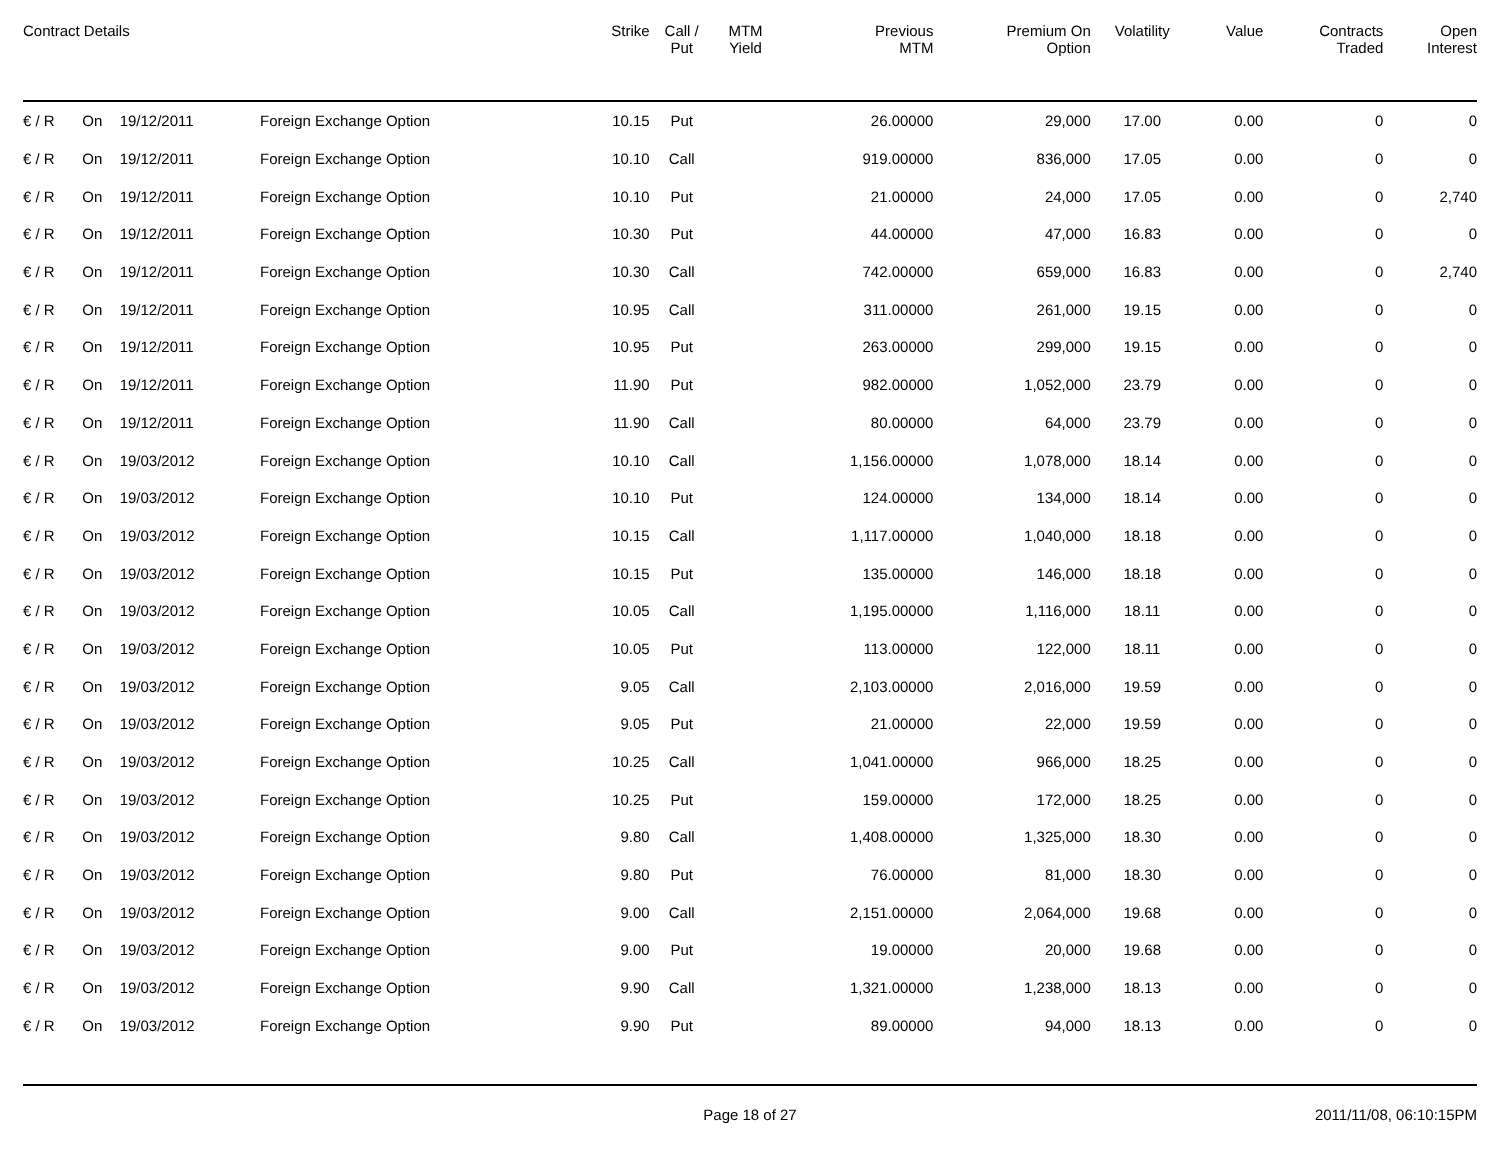| Contract Details | | | | Strike | Call / Put | MTM Yield | Previous MTM | Premium On Option | Volatility | Value | Contracts Traded | Open Interest |
| --- | --- | --- | --- | --- | --- | --- | --- | --- | --- | --- | --- | --- |
| € / R | On | 19/12/2011 | Foreign Exchange Option | 10.15 | Put | | 26.00000 | 29,000 | 17.00 | 0.00 | 0 | 0 |
| € / R | On | 19/12/2011 | Foreign Exchange Option | 10.10 | Call | | 919.00000 | 836,000 | 17.05 | 0.00 | 0 | 0 |
| € / R | On | 19/12/2011 | Foreign Exchange Option | 10.10 | Put | | 21.00000 | 24,000 | 17.05 | 0.00 | 0 | 2,740 |
| € / R | On | 19/12/2011 | Foreign Exchange Option | 10.30 | Put | | 44.00000 | 47,000 | 16.83 | 0.00 | 0 | 0 |
| € / R | On | 19/12/2011 | Foreign Exchange Option | 10.30 | Call | | 742.00000 | 659,000 | 16.83 | 0.00 | 0 | 2,740 |
| € / R | On | 19/12/2011 | Foreign Exchange Option | 10.95 | Call | | 311.00000 | 261,000 | 19.15 | 0.00 | 0 | 0 |
| € / R | On | 19/12/2011 | Foreign Exchange Option | 10.95 | Put | | 263.00000 | 299,000 | 19.15 | 0.00 | 0 | 0 |
| € / R | On | 19/12/2011 | Foreign Exchange Option | 11.90 | Put | | 982.00000 | 1,052,000 | 23.79 | 0.00 | 0 | 0 |
| € / R | On | 19/12/2011 | Foreign Exchange Option | 11.90 | Call | | 80.00000 | 64,000 | 23.79 | 0.00 | 0 | 0 |
| € / R | On | 19/03/2012 | Foreign Exchange Option | 10.10 | Call | | 1,156.00000 | 1,078,000 | 18.14 | 0.00 | 0 | 0 |
| € / R | On | 19/03/2012 | Foreign Exchange Option | 10.10 | Put | | 124.00000 | 134,000 | 18.14 | 0.00 | 0 | 0 |
| € / R | On | 19/03/2012 | Foreign Exchange Option | 10.15 | Call | | 1,117.00000 | 1,040,000 | 18.18 | 0.00 | 0 | 0 |
| € / R | On | 19/03/2012 | Foreign Exchange Option | 10.15 | Put | | 135.00000 | 146,000 | 18.18 | 0.00 | 0 | 0 |
| € / R | On | 19/03/2012 | Foreign Exchange Option | 10.05 | Call | | 1,195.00000 | 1,116,000 | 18.11 | 0.00 | 0 | 0 |
| € / R | On | 19/03/2012 | Foreign Exchange Option | 10.05 | Put | | 113.00000 | 122,000 | 18.11 | 0.00 | 0 | 0 |
| € / R | On | 19/03/2012 | Foreign Exchange Option | 9.05 | Call | | 2,103.00000 | 2,016,000 | 19.59 | 0.00 | 0 | 0 |
| € / R | On | 19/03/2012 | Foreign Exchange Option | 9.05 | Put | | 21.00000 | 22,000 | 19.59 | 0.00 | 0 | 0 |
| € / R | On | 19/03/2012 | Foreign Exchange Option | 10.25 | Call | | 1,041.00000 | 966,000 | 18.25 | 0.00 | 0 | 0 |
| € / R | On | 19/03/2012 | Foreign Exchange Option | 10.25 | Put | | 159.00000 | 172,000 | 18.25 | 0.00 | 0 | 0 |
| € / R | On | 19/03/2012 | Foreign Exchange Option | 9.80 | Call | | 1,408.00000 | 1,325,000 | 18.30 | 0.00 | 0 | 0 |
| € / R | On | 19/03/2012 | Foreign Exchange Option | 9.80 | Put | | 76.00000 | 81,000 | 18.30 | 0.00 | 0 | 0 |
| € / R | On | 19/03/2012 | Foreign Exchange Option | 9.00 | Call | | 2,151.00000 | 2,064,000 | 19.68 | 0.00 | 0 | 0 |
| € / R | On | 19/03/2012 | Foreign Exchange Option | 9.00 | Put | | 19.00000 | 20,000 | 19.68 | 0.00 | 0 | 0 |
| € / R | On | 19/03/2012 | Foreign Exchange Option | 9.90 | Call | | 1,321.00000 | 1,238,000 | 18.13 | 0.00 | 0 | 0 |
| € / R | On | 19/03/2012 | Foreign Exchange Option | 9.90 | Put | | 89.00000 | 94,000 | 18.13 | 0.00 | 0 | 0 |
Page 18 of 27 2011/11/08, 06:10:15PM